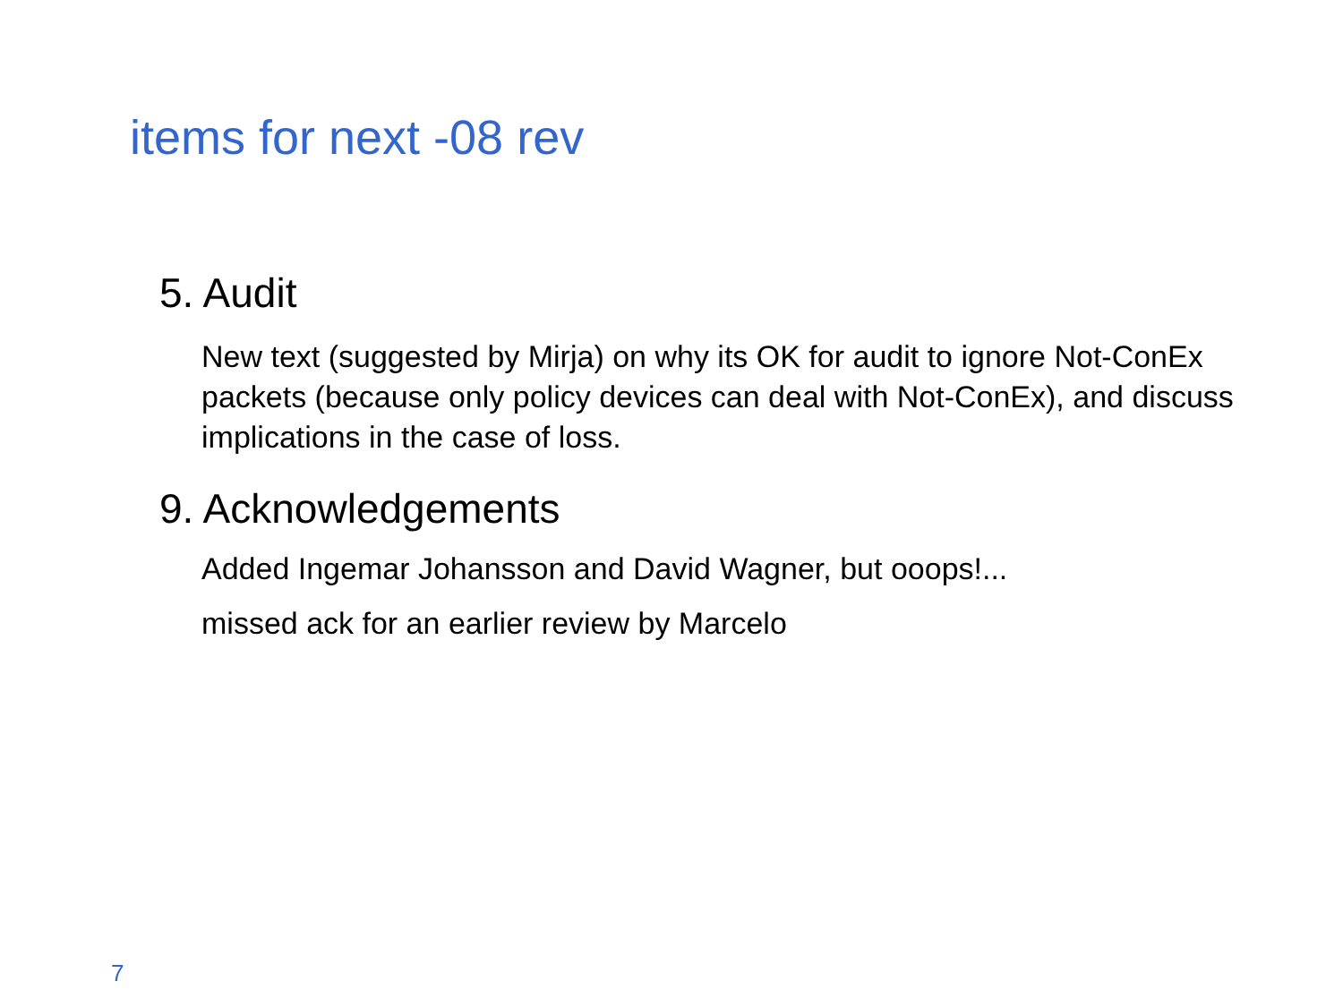items for next -08 rev
5. Audit
New text (suggested by Mirja) on why its OK for audit to ignore Not-ConEx packets (because only policy devices can deal with Not-ConEx), and discuss implications in the case of loss.
9. Acknowledgements
Added Ingemar Johansson and David Wagner, but ooops!...
missed ack for an earlier review by Marcelo
7